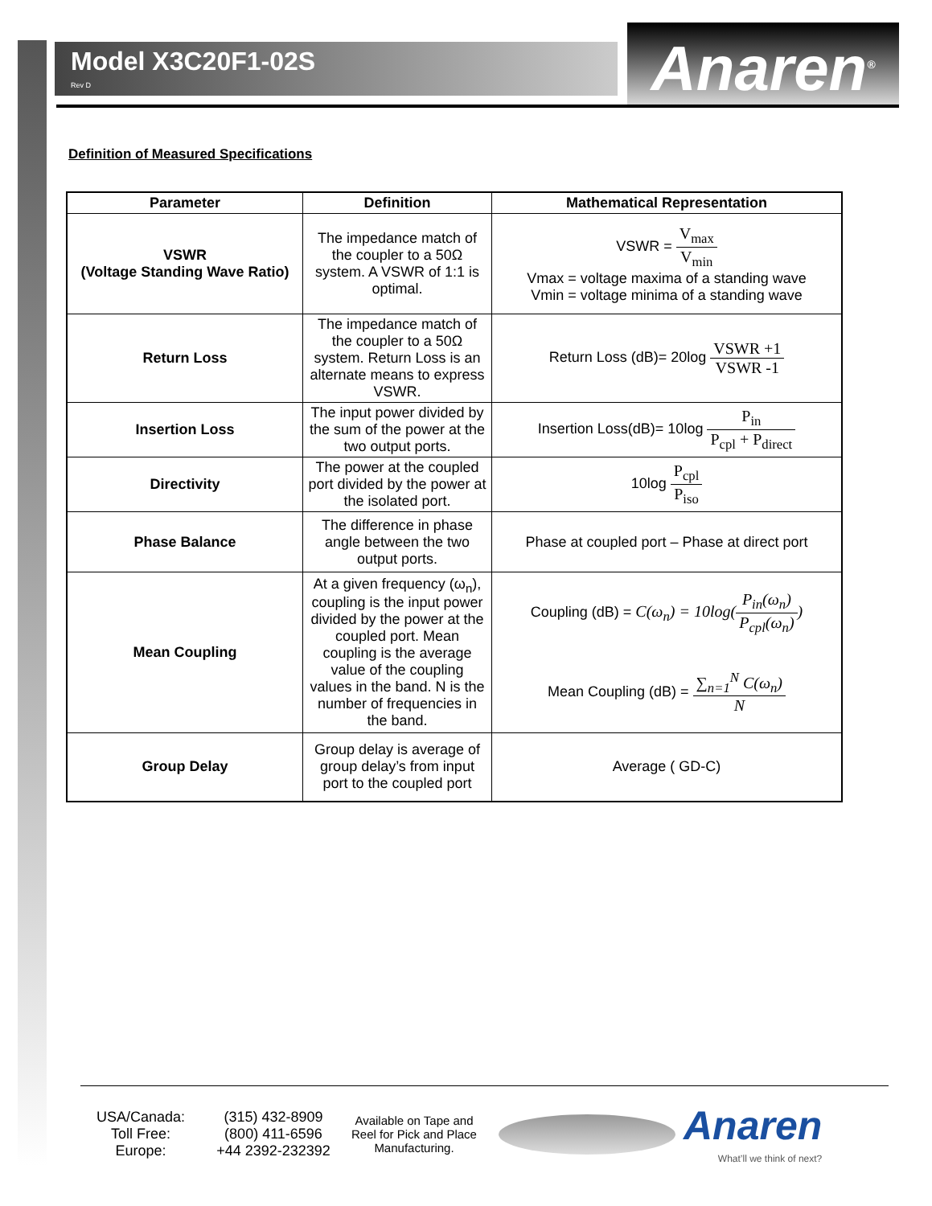Model X3C20F1-02S
Rev D
Anaren<sup>®</sup>
Definition of Measured Specifications
| Parameter | Definition | Mathematical Representation |
| --- | --- | --- |
| VSWR (Voltage Standing Wave Ratio) | The impedance match of the coupler to a 50Ω system. A VSWR of 1:1 is optimal. | VSWR = V<sub>max</sub> V<sub>min</sub> Vmax = voltage maxima of a standing wave Vmin = voltage minima of a standing wave |
| Return Loss | The impedance match of the coupler to a 50Ω system. Return Loss is an alternate means to express VSWR. | Return Loss (dB)= 20log VSWR +1 VSWR -1 |
| Insertion Loss | The input power divided by the sum of the power at the two output ports. | Insertion Loss(dB)= 10log P<sub>in</sub> P<sub>cpl</sub> + P<sub>direct</sub> |
| Directivity | The power at the coupled port divided by the power at the isolated port. | 10log P<sub>cpl</sub> P<sub>iso</sub> |
| Phase Balance | The difference in phase angle between the two output ports. | Phase at coupled port – Phase at direct port |
| Mean Coupling | At a given frequency (ω<sub>n</sub>), coupling is the input power divided by the power at the coupled port. Mean coupling is the average value of the coupling values in the band. N is the number of frequencies in the band. | Coupling (dB) = C(ω<sub>n</sub>) = 10log( P<sub>in</sub>(ω<sub>n</sub>) P<sub>cpl</sub>(ω<sub>n</sub>) ) Mean Coupling (dB) = ∑<sub>n=1</sub><sup>N</sup> C(ω<sub>n</sub>) N |
| Group Delay | Group delay is average of group delay’s from input port to the coupled port | Average ( GD-C) |
USA/Canada:
Toll Free:
Europe:
(315) 432-8909
(800) 411-6596
+44 2392-232392
Available on Tape and Reel for Pick and Place Manufacturing.
Anaren
What’ll we think of next?